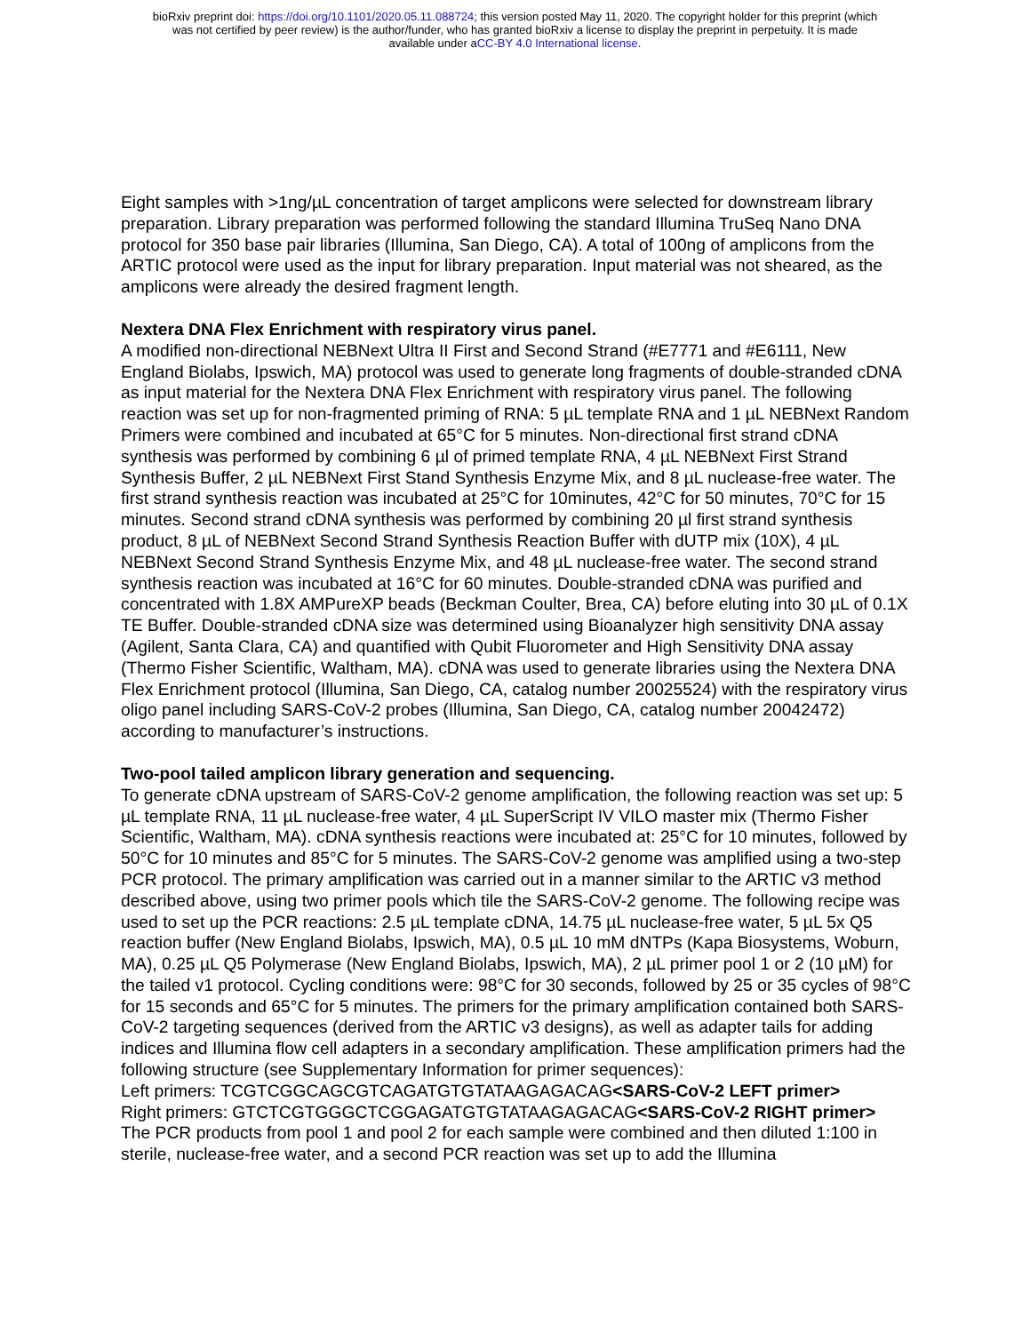bioRxiv preprint doi: https://doi.org/10.1101/2020.05.11.088724; this version posted May 11, 2020. The copyright holder for this preprint (which
was not certified by peer review) is the author/funder, who has granted bioRxiv a license to display the preprint in perpetuity. It is made
available under aCC-BY 4.0 International license.
Eight samples with >1ng/µL concentration of target amplicons were selected for downstream library preparation. Library preparation was performed following the standard Illumina TruSeq Nano DNA protocol for 350 base pair libraries (Illumina, San Diego, CA). A total of 100ng of amplicons from the ARTIC protocol were used as the input for library preparation. Input material was not sheared, as the amplicons were already the desired fragment length.
Nextera DNA Flex Enrichment with respiratory virus panel.
A modified non-directional NEBNext Ultra II First and Second Strand (#E7771 and #E6111, New England Biolabs, Ipswich, MA) protocol was used to generate long fragments of double-stranded cDNA as input material for the Nextera DNA Flex Enrichment with respiratory virus panel. The following reaction was set up for non-fragmented priming of RNA: 5 µL template RNA and 1 µL NEBNext Random Primers were combined and incubated at 65°C for 5 minutes. Non-directional first strand cDNA synthesis was performed by combining 6 µl of primed template RNA, 4 µL NEBNext First Strand Synthesis Buffer, 2 µL NEBNext First Stand Synthesis Enzyme Mix, and 8 µL nuclease-free water. The first strand synthesis reaction was incubated at 25°C for 10minutes, 42°C for 50 minutes, 70°C for 15 minutes. Second strand cDNA synthesis was performed by combining 20 µl first strand synthesis product, 8 µL of NEBNext Second Strand Synthesis Reaction Buffer with dUTP mix (10X), 4 µL NEBNext Second Strand Synthesis Enzyme Mix, and 48 µL nuclease-free water. The second strand synthesis reaction was incubated at 16°C for 60 minutes. Double-stranded cDNA was purified and concentrated with 1.8X AMPureXP beads (Beckman Coulter, Brea, CA) before eluting into 30 µL of 0.1X TE Buffer. Double-stranded cDNA size was determined using Bioanalyzer high sensitivity DNA assay (Agilent, Santa Clara, CA) and quantified with Qubit Fluorometer and High Sensitivity DNA assay (Thermo Fisher Scientific, Waltham, MA). cDNA was used to generate libraries using the Nextera DNA Flex Enrichment protocol (Illumina, San Diego, CA, catalog number 20025524) with the respiratory virus oligo panel including SARS-CoV-2 probes (Illumina, San Diego, CA, catalog number 20042472) according to manufacturer’s instructions.
Two-pool tailed amplicon library generation and sequencing.
To generate cDNA upstream of SARS-CoV-2 genome amplification, the following reaction was set up: 5 µL template RNA, 11 µL nuclease-free water, 4 µL SuperScript IV VILO master mix (Thermo Fisher Scientific, Waltham, MA). cDNA synthesis reactions were incubated at: 25°C for 10 minutes, followed by 50°C for 10 minutes and 85°C for 5 minutes. The SARS-CoV-2 genome was amplified using a two-step PCR protocol. The primary amplification was carried out in a manner similar to the ARTIC v3 method described above, using two primer pools which tile the SARS-CoV-2 genome. The following recipe was used to set up the PCR reactions: 2.5 µL template cDNA, 14.75 µL nuclease-free water, 5 µL 5x Q5 reaction buffer (New England Biolabs, Ipswich, MA), 0.5 µL 10 mM dNTPs (Kapa Biosystems, Woburn, MA), 0.25 µL Q5 Polymerase (New England Biolabs, Ipswich, MA), 2 µL primer pool 1 or 2 (10 µM) for the tailed v1 protocol. Cycling conditions were: 98°C for 30 seconds, followed by 25 or 35 cycles of 98°C for 15 seconds and 65°C for 5 minutes. The primers for the primary amplification contained both SARS-CoV-2 targeting sequences (derived from the ARTIC v3 designs), as well as adapter tails for adding indices and Illumina flow cell adapters in a secondary amplification. These amplification primers had the following structure (see Supplementary Information for primer sequences):
Left primers: TCGTCGGCAGCGTCAGATGTGTATAAGAGACAG<SARS-CoV-2 LEFT primer>
Right primers: GTCTCGTGGGCTCGGAGATGTGTATAAGAGACAG<SARS-CoV-2 RIGHT primer>
The PCR products from pool 1 and pool 2 for each sample were combined and then diluted 1:100 in sterile, nuclease-free water, and a second PCR reaction was set up to add the Illumina